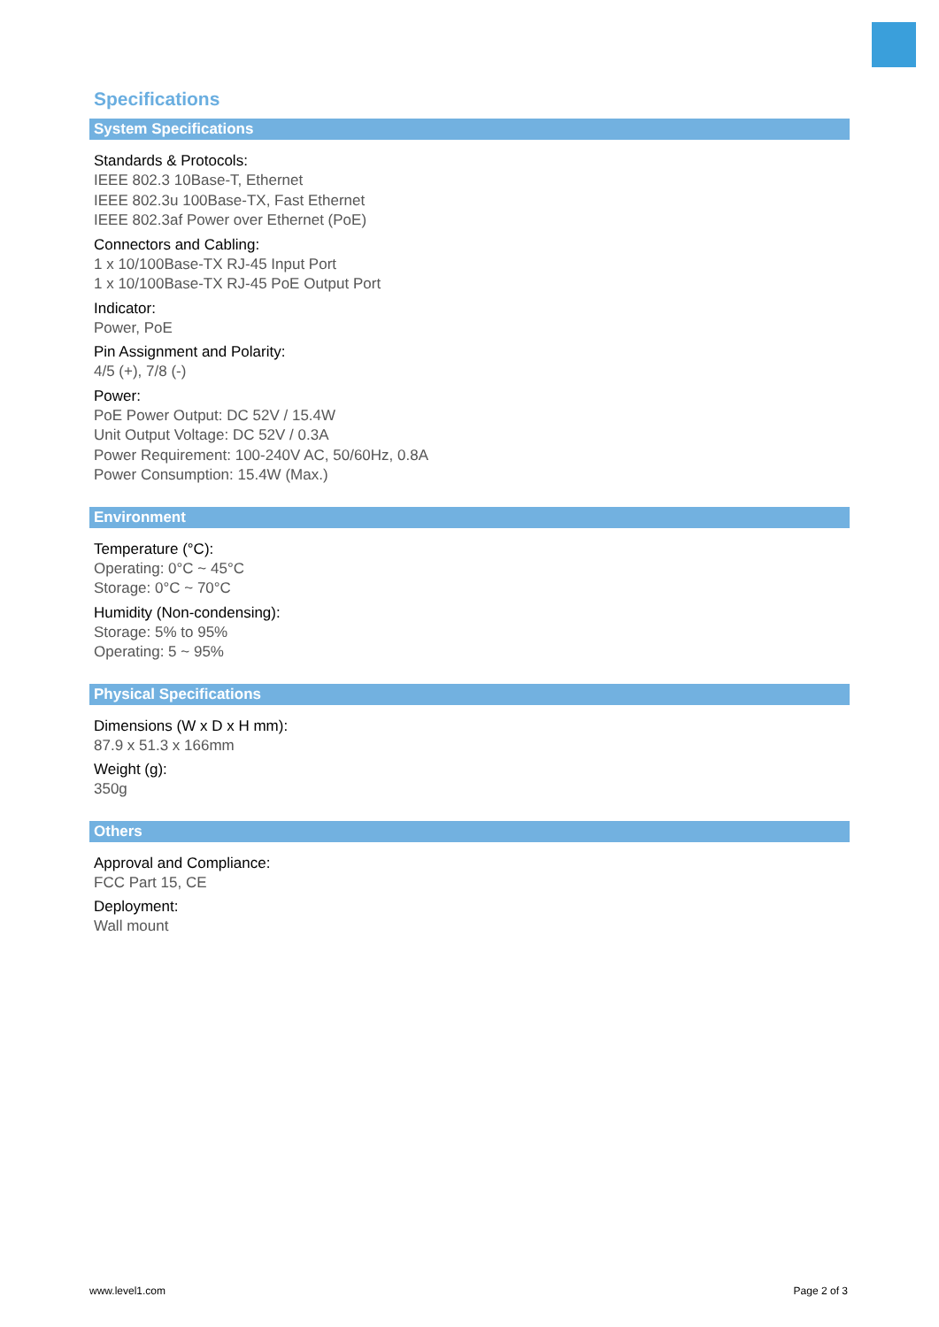Specifications
System Specifications
Standards & Protocols:
IEEE 802.3 10Base-T, Ethernet
IEEE 802.3u 100Base-TX, Fast Ethernet
IEEE 802.3af Power over Ethernet (PoE)
Connectors and Cabling:
1 x 10/100Base-TX RJ-45 Input Port
1 x 10/100Base-TX RJ-45 PoE Output Port
Indicator:
Power, PoE
Pin Assignment and Polarity:
4/5 (+), 7/8 (-)
Power:
PoE Power Output: DC 52V / 15.4W
Unit Output Voltage: DC 52V / 0.3A
Power Requirement: 100-240V AC, 50/60Hz, 0.8A
Power Consumption: 15.4W (Max.)
Environment
Temperature (°C):
Operating: 0°C ~ 45°C
Storage: 0°C ~ 70°C
Humidity (Non-condensing):
Storage: 5% to 95%
Operating: 5 ~ 95%
Physical Specifications
Dimensions (W x D x H mm):
87.9 x 51.3 x 166mm
Weight (g):
350g
Others
Approval and Compliance:
FCC Part 15, CE
Deployment:
Wall mount
www.level1.com Page 2 of 3